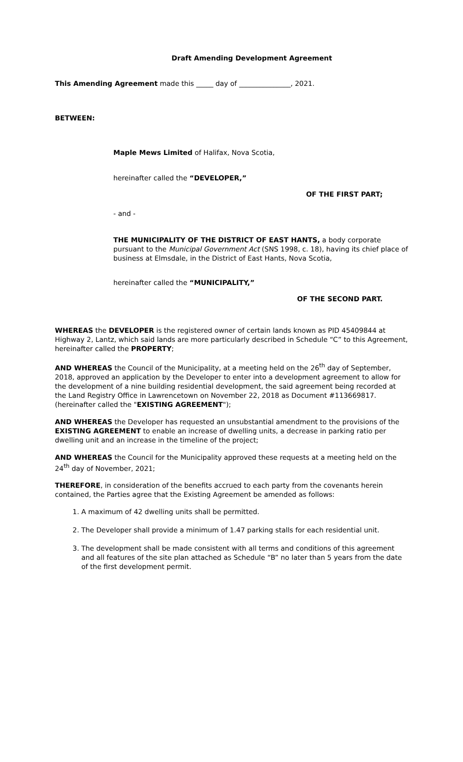Draft Amending Development Agreement
This Amending Agreement made this _____ day of _______________, 2021.
BETWEEN:
Maple Mews Limited of Halifax, Nova Scotia,
hereinafter called the “DEVELOPER,”
OF THE FIRST PART;
- and -
THE MUNICIPALITY OF THE DISTRICT OF EAST HANTS, a body corporate pursuant to the Municipal Government Act (SNS 1998, c. 18), having its chief place of business at Elmsdale, in the District of East Hants, Nova Scotia,
hereinafter called the “MUNICIPALITY,”
OF THE SECOND PART.
WHEREAS the DEVELOPER is the registered owner of certain lands known as PID 45409844 at Highway 2, Lantz, which said lands are more particularly described in Schedule “C” to this Agreement, hereinafter called the PROPERTY;
AND WHEREAS the Council of the Municipality, at a meeting held on the 26<sup>th</sup> day of September, 2018, approved an application by the Developer to enter into a development agreement to allow for the development of a nine building residential development, the said agreement being recorded at the Land Registry Office in Lawrencetown on November 22, 2018 as Document #113669817. (hereinafter called the "EXISTING AGREEMENT");
AND WHEREAS the Developer has requested an unsubstantial amendment to the provisions of the EXISTING AGREEMENT to enable an increase of dwelling units, a decrease in parking ratio per dwelling unit and an increase in the timeline of the project;
AND WHEREAS the Council for the Municipality approved these requests at a meeting held on the 24<sup>th</sup> day of November, 2021;
THEREFORE, in consideration of the benefits accrued to each party from the covenants herein contained, the Parties agree that the Existing Agreement be amended as follows:
1. A maximum of 42 dwelling units shall be permitted.
2. The Developer shall provide a minimum of 1.47 parking stalls for each residential unit.
3. The development shall be made consistent with all terms and conditions of this agreement and all features of the site plan attached as Schedule “B” no later than 5 years from the date of the first development permit.